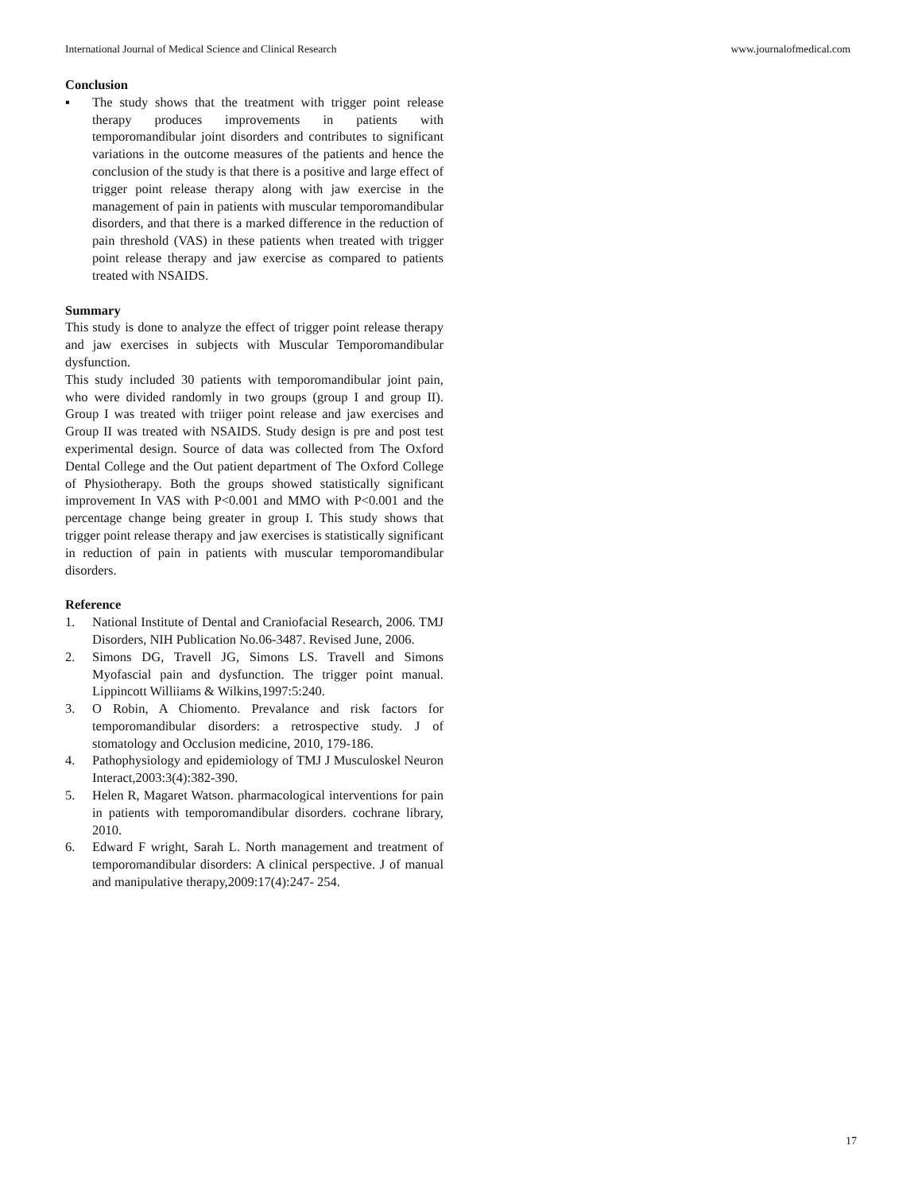International Journal of Medical Science and Clinical Research www.journalofmedical.com
Conclusion
▪ The study shows that the treatment with trigger point release therapy produces improvements in patients with temporomandibular joint disorders and contributes to significant variations in the outcome measures of the patients and hence the conclusion of the study is that there is a positive and large effect of trigger point release therapy along with jaw exercise in the management of pain in patients with muscular temporomandibular disorders, and that there is a marked difference in the reduction of pain threshold (VAS) in these patients when treated with trigger point release therapy and jaw exercise as compared to patients treated with NSAIDS.
Summary
This study is done to analyze the effect of trigger point release therapy and jaw exercises in subjects with Muscular Temporomandibular dysfunction.
This study included 30 patients with temporomandibular joint pain, who were divided randomly in two groups (group I and group II). Group I was treated with triiger point release and jaw exercises and Group II was treated with NSAIDS. Study design is pre and post test experimental design. Source of data was collected from The Oxford Dental College and the Out patient department of The Oxford College of Physiotherapy. Both the groups showed statistically significant improvement In VAS with P<0.001 and MMO with P<0.001 and the percentage change being greater in group I. This study shows that trigger point release therapy and jaw exercises is statistically significant in reduction of pain in patients with muscular temporomandibular disorders.
Reference
1. National Institute of Dental and Craniofacial Research, 2006. TMJ Disorders, NIH Publication No.06-3487. Revised June, 2006.
2. Simons DG, Travell JG, Simons LS. Travell and Simons Myofascial pain and dysfunction. The trigger point manual. Lippincott Williiams & Wilkins,1997:5:240.
3. O Robin, A Chiomento. Prevalance and risk factors for temporomandibular disorders: a retrospective study. J of stomatology and Occlusion medicine, 2010, 179-186.
4. Pathophysiology and epidemiology of TMJ J Musculoskel Neuron Interact,2003:3(4):382-390.
5. Helen R, Magaret Watson. pharmacological interventions for pain in patients with temporomandibular disorders. cochrane library, 2010.
6. Edward F wright, Sarah L. North management and treatment of temporomandibular disorders: A clinical perspective. J of manual and manipulative therapy,2009:17(4):247- 254.
17